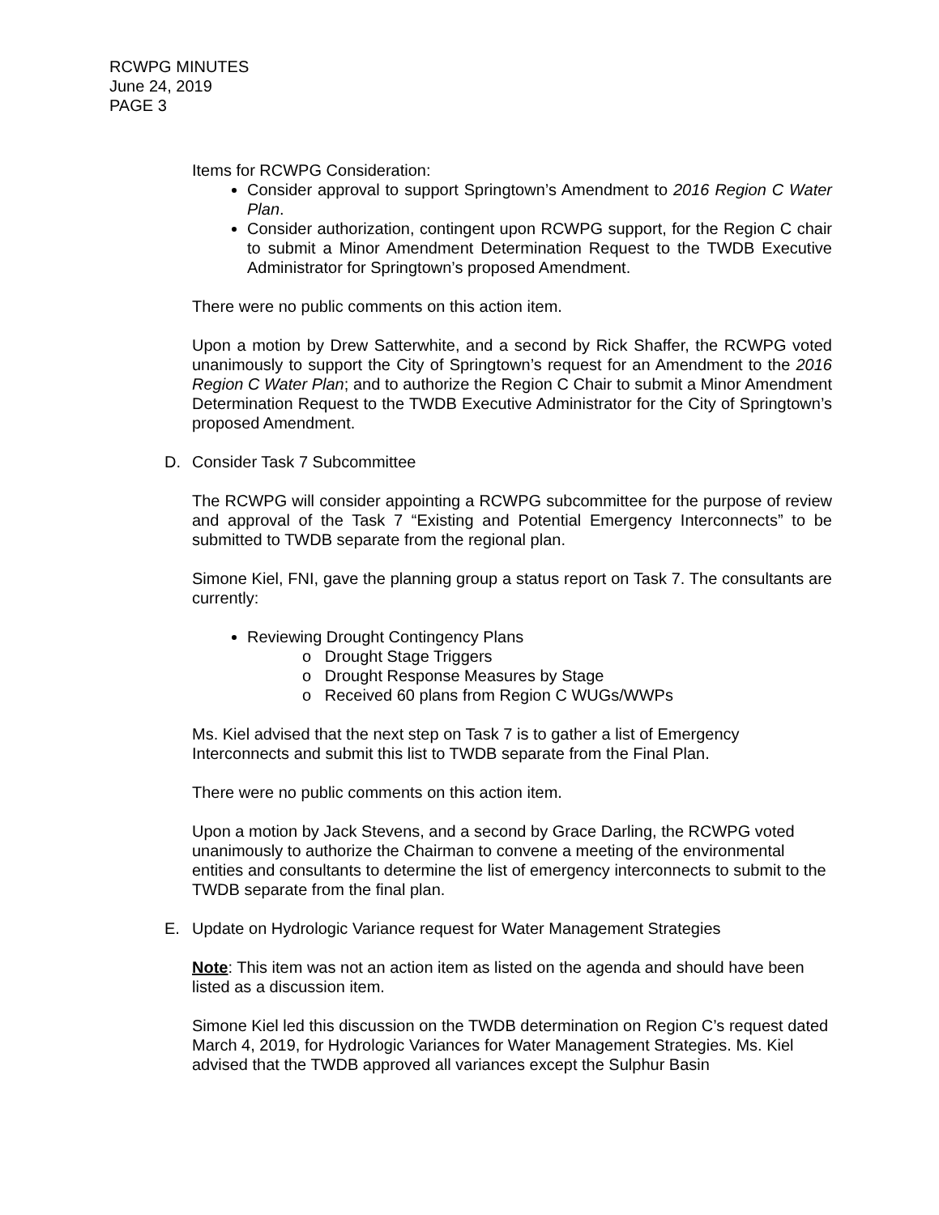RCWPG MINUTES
June 24, 2019
PAGE 3
Items for RCWPG Consideration:
Consider approval to support Springtown’s Amendment to 2016 Region C Water Plan.
Consider authorization, contingent upon RCWPG support, for the Region C chair to submit a Minor Amendment Determination Request to the TWDB Executive Administrator for Springtown’s proposed Amendment.
There were no public comments on this action item.
Upon a motion by Drew Satterwhite, and a second by Rick Shaffer, the RCWPG voted unanimously to support the City of Springtown’s request for an Amendment to the 2016 Region C Water Plan; and to authorize the Region C Chair to submit a Minor Amendment Determination Request to the TWDB Executive Administrator for the City of Springtown’s proposed Amendment.
D. Consider Task 7 Subcommittee
The RCWPG will consider appointing a RCWPG subcommittee for the purpose of review and approval of the Task 7 “Existing and Potential Emergency Interconnects” to be submitted to TWDB separate from the regional plan.
Simone Kiel, FNI, gave the planning group a status report on Task 7. The consultants are currently:
Reviewing Drought Contingency Plans
o Drought Stage Triggers
o Drought Response Measures by Stage
o Received 60 plans from Region C WUGs/WWPs
Ms. Kiel advised that the next step on Task 7 is to gather a list of Emergency Interconnects and submit this list to TWDB separate from the Final Plan.
There were no public comments on this action item.
Upon a motion by Jack Stevens, and a second by Grace Darling, the RCWPG voted unanimously to authorize the Chairman to convene a meeting of the environmental entities and consultants to determine the list of emergency interconnects to submit to the TWDB separate from the final plan.
E. Update on Hydrologic Variance request for Water Management Strategies
Note: This item was not an action item as listed on the agenda and should have been listed as a discussion item.
Simone Kiel led this discussion on the TWDB determination on Region C’s request dated March 4, 2019, for Hydrologic Variances for Water Management Strategies. Ms. Kiel advised that the TWDB approved all variances except the Sulphur Basin